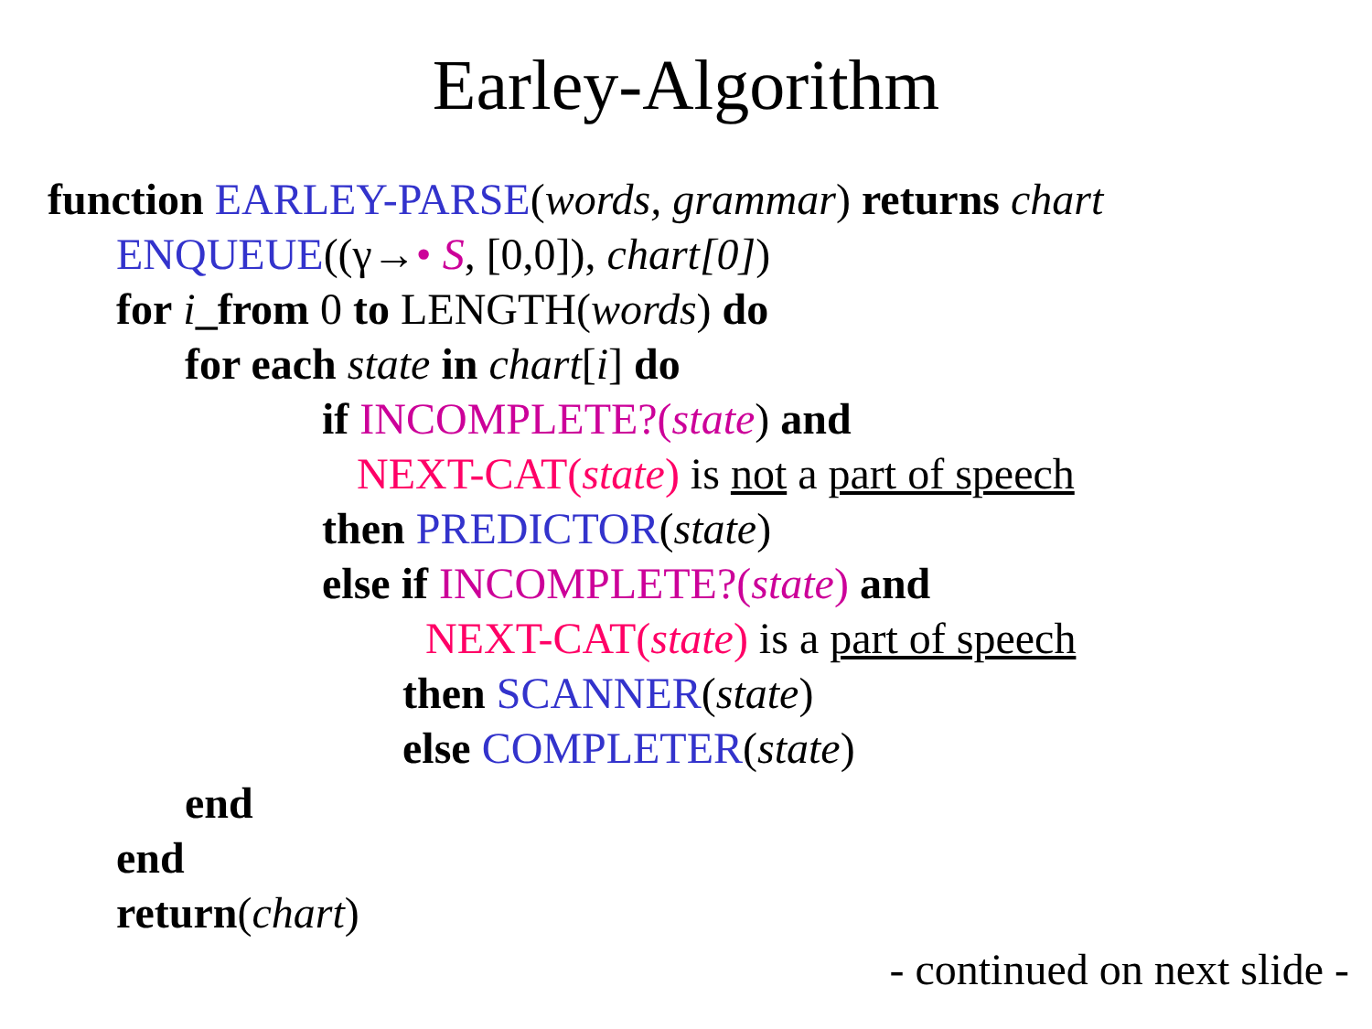Earley-Algorithm
function EARLEY-PARSE(words, grammar) returns chart
ENQUEUE((γ→• S, [0,0]), chart[0])
for i_from 0 to LENGTH(words) do
for each state in chart[i] do
if INCOMPLETE?(state) and
NEXT-CAT(state) is not a part of speech
then PREDICTOR(state)
else if INCOMPLETE?(state) and
NEXT-CAT(state) is a part of speech
then SCANNER(state)
else COMPLETER(state)
end
end
return(chart)
- continued on next slide -